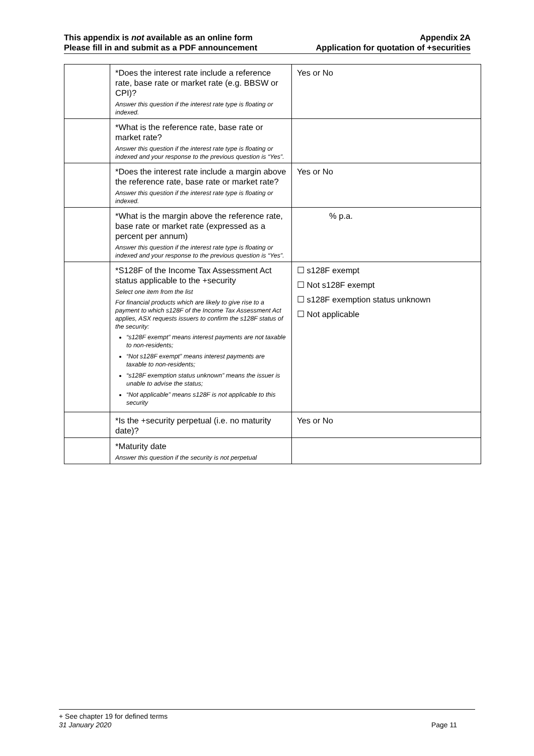This appendix is not available as an online form
Please fill in and submit as a PDF announcement
Appendix 2A
Application for quotation of +securities
| | *Does the interest rate include a reference rate, base rate or market rate (e.g. BBSW or CPI)? Answer this question if the interest rate type is floating or indexed. | Yes or No |
| | *What is the reference rate, base rate or market rate? Answer this question if the interest rate type is floating or indexed and your response to the previous question is “Yes”. | |
| | *Does the interest rate include a margin above the reference rate, base rate or market rate? Answer this question if the interest rate type is floating or indexed. | Yes or No |
| | *What is the margin above the reference rate, base rate or market rate (expressed as a percent per annum) Answer this question if the interest rate type is floating or indexed and your response to the previous question is “Yes”. | % p.a. |
| | *S128F of the Income Tax Assessment Act status applicable to the +security Select one item from the list For financial products which are likely to give rise to a payment to which s128F of the Income Tax Assessment Act applies, ASX requests issuers to confirm the s128F status of the security: “s128F exempt” means interest payments are not taxable to non-residents; “Not s128F exempt” means interest payments are taxable to non-residents; “s128F exemption status unknown” means the issuer is unable to advise the status; “Not applicable” means s128F is not applicable to this security | ☐ s128F exempt ☐ Not s128F exempt ☐ s128F exemption status unknown ☐ Not applicable |
| | *Is the +security perpetual (i.e. no maturity date)? | Yes or No |
| | *Maturity date Answer this question if the security is not perpetual | |
+ See chapter 19 for defined terms
31 January 2020 Page 11